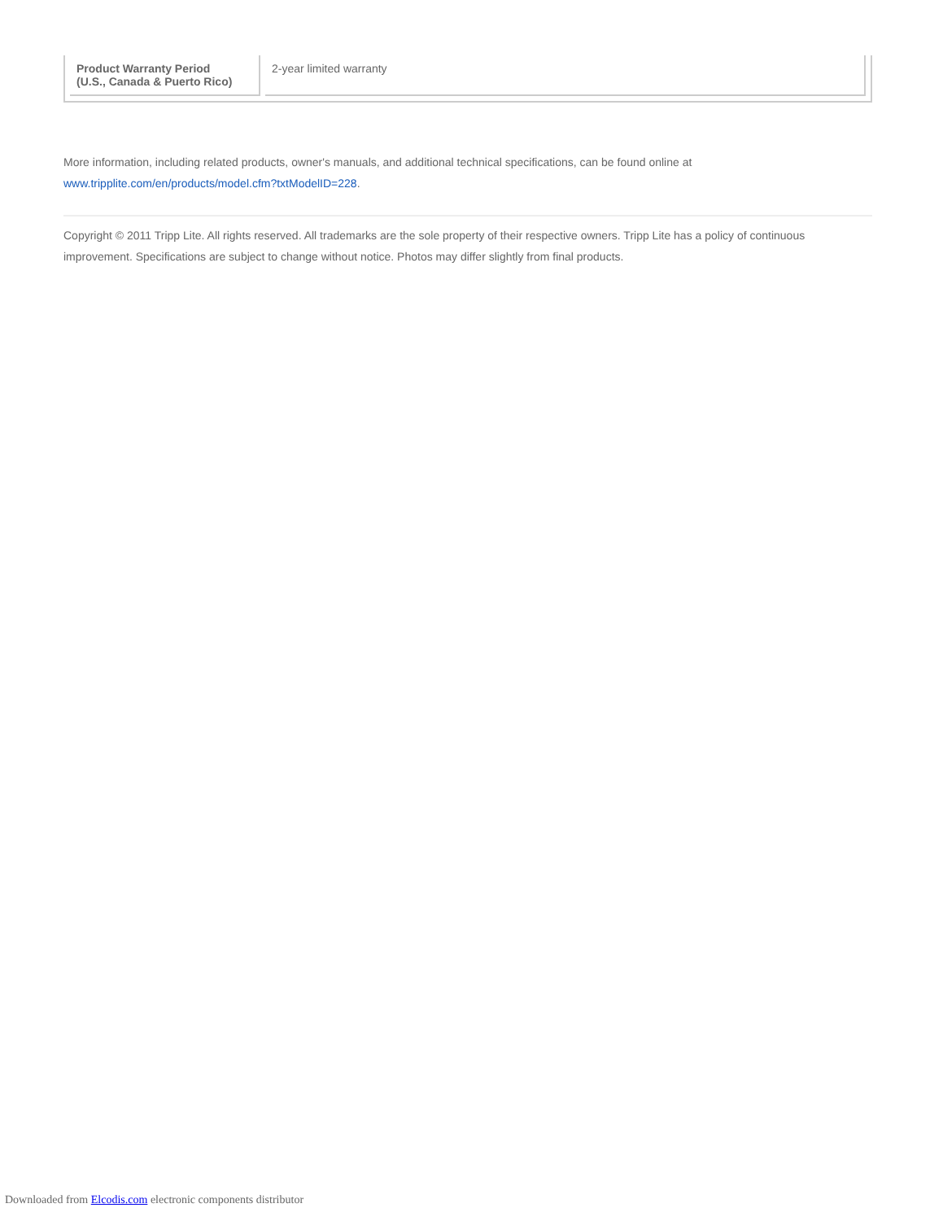| Product Warranty Period (U.S., Canada & Puerto Rico) | 2-year limited warranty |
More information, including related products, owner's manuals, and additional technical specifications, can be found online at
www.tripplite.com/en/products/model.cfm?txtModelID=228.
Copyright © 2011 Tripp Lite. All rights reserved. All trademarks are the sole property of their respective owners. Tripp Lite has a policy of continuous improvement. Specifications are subject to change without notice. Photos may differ slightly from final products.
Downloaded from Elcodis.com electronic components distributor